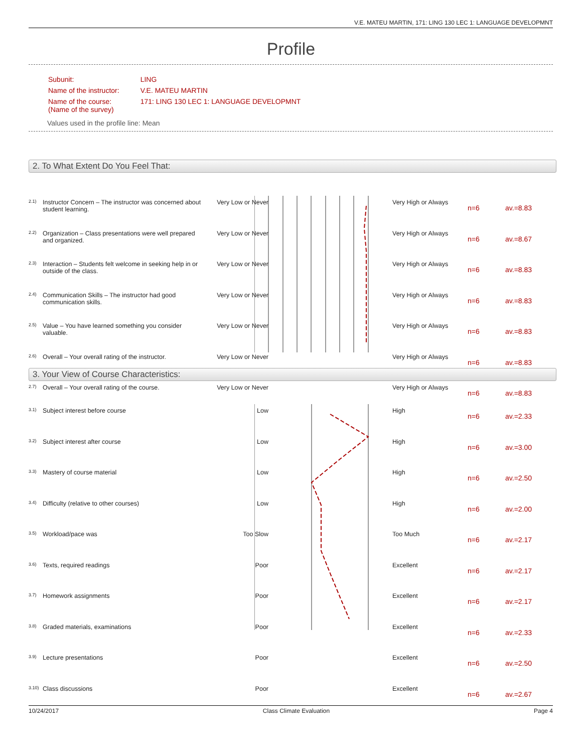V.E. MATEU MARTIN, 171: LING 130 LEC 1: LANGUAGE DEVELOPMNT
Profile
| Subunit: | LING |
| Name of the instructor: | V.E. MATEU MARTIN |
| Name of the course: (Name of the survey) | 171: LING 130 LEC 1: LANGUAGE DEVELOPMNT |
Values used in the profile line: Mean
2. To What Extent Do You Feel That:
| 2.1) | Instructor Concern – The instructor was concerned about student learning. | Very Low or Never | | Very High or Always | n=6 | av.=8.83 |
| 2.2) | Organization – Class presentations were well prepared and organized. | Very Low or Never | | Very High or Always | n=6 | av.=8.67 |
| 2.3) | Interaction – Students felt welcome in seeking help in or outside of the class. | Very Low or Never | | Very High or Always | n=6 | av.=8.83 |
| 2.4) | Communication Skills – The instructor had good communication skills. | Very Low or Never | | Very High or Always | n=6 | av.=8.83 |
| 2.5) | Value – You have learned something you consider valuable. | Very Low or Never | | Very High or Always | n=6 | av.=8.83 |
| 2.6) | Overall – Your overall rating of the instructor. | Very Low or Never | | Very High or Always | n=6 | av.=8.83 |
| 2.7) | Overall – Your overall rating of the course. | Very Low or Never | | Very High or Always | n=6 | av.=8.83 |
3. Your View of Course Characteristics:
| 3.1) | Subject interest before course | Low | | High | n=6 | av.=2.33 |
| 3.2) | Subject interest after course | Low | | High | n=6 | av.=3.00 |
| 3.3) | Mastery of course material | Low | | High | n=6 | av.=2.50 |
| 3.4) | Difficulty (relative to other courses) | Low | | High | n=6 | av.=2.00 |
| 3.5) | Workload/pace was | Too Slow | | Too Much | n=6 | av.=2.17 |
| 3.6) | Texts, required readings | Poor | | Excellent | n=6 | av.=2.17 |
| 3.7) | Homework assignments | Poor | | Excellent | n=6 | av.=2.17 |
| 3.8) | Graded materials, examinations | Poor | | Excellent | n=6 | av.=2.33 |
| 3.9) | Lecture presentations | Poor | | Excellent | n=6 | av.=2.50 |
| 3.10) | Class discussions | Poor | | Excellent | n=6 | av.=2.67 |
10/24/2017 Class Climate Evaluation Page 4